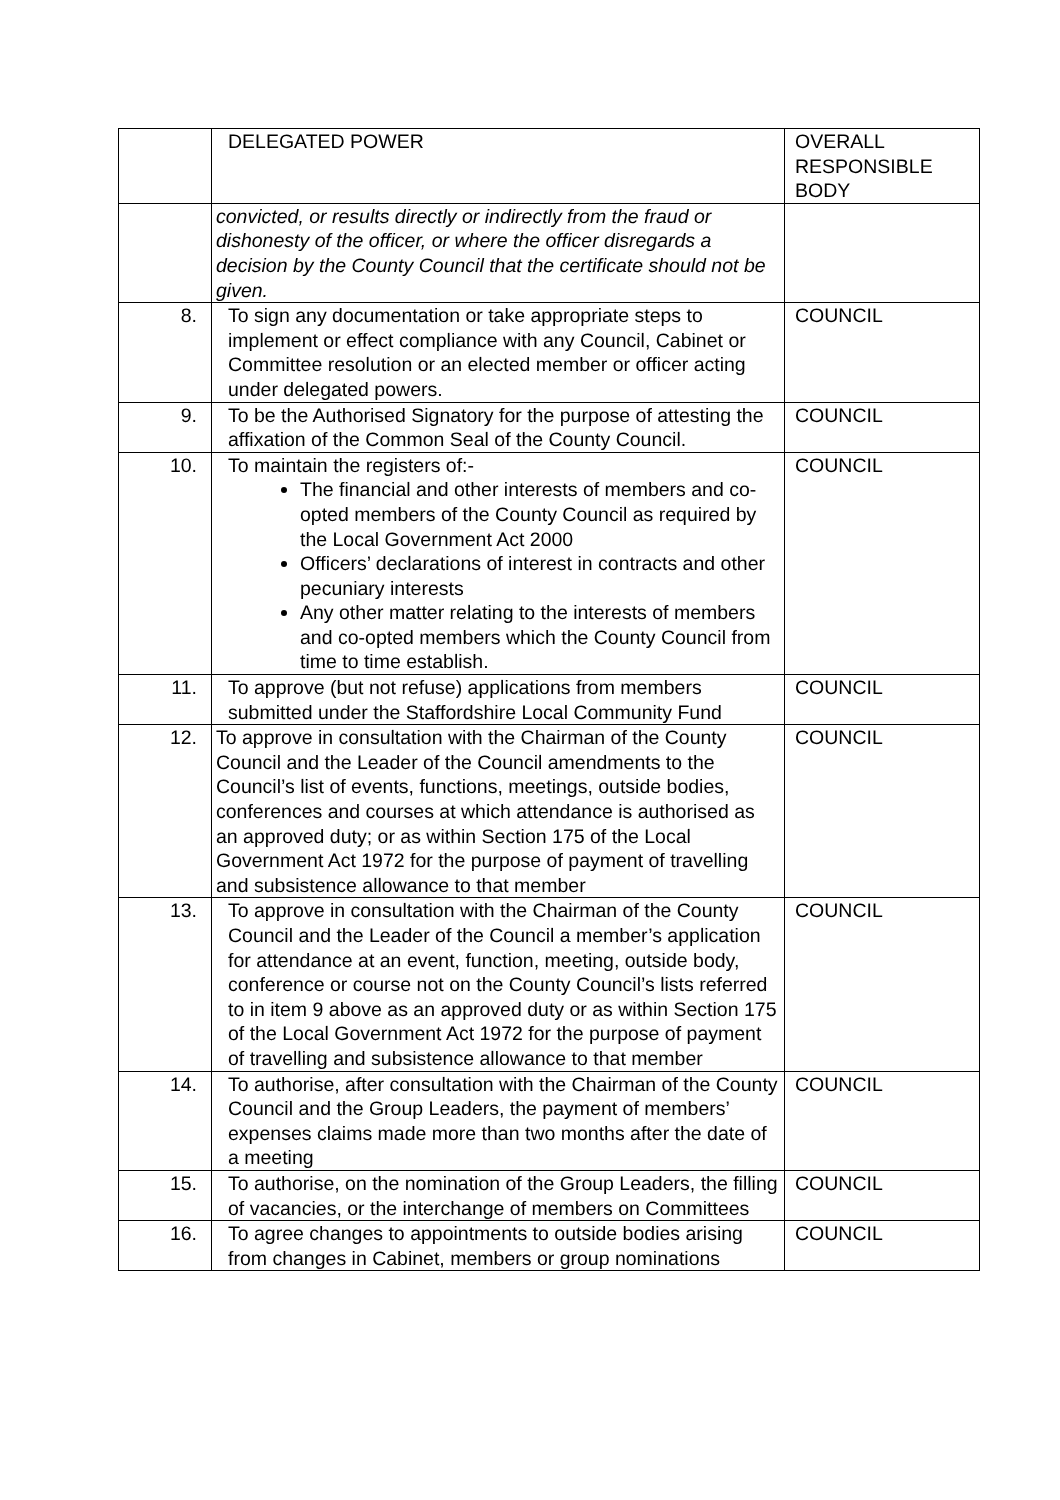| | DELEGATED POWER | OVERALL RESPONSIBLE BODY |
| | convicted, or results directly or indirectly from the fraud or dishonesty of the officer, or where the officer disregards a decision by the County Council that the certificate should not be given. | |
| 8. | To sign any documentation or take appropriate steps to implement or effect compliance with any Council, Cabinet or Committee resolution or an elected member or officer acting under delegated powers. | COUNCIL |
| 9. | To be the Authorised Signatory for the purpose of attesting the affixation of the Common Seal of the County Council. | COUNCIL |
| 10. | To maintain the registers of:- The financial and other interests of members and co-opted members of the County Council as required by the Local Government Act 2000 Officers’ declarations of interest in contracts and other pecuniary interests Any other matter relating to the interests of members and co-opted members which the County Council from time to time establish. | COUNCIL |
| 11. | To approve (but not refuse) applications from members submitted under the Staffordshire Local Community Fund | COUNCIL |
| 12. | To approve in consultation with the Chairman of the County Council and the Leader of the Council amendments to the Council’s list of events, functions, meetings, outside bodies, conferences and courses at which attendance is authorised as an approved duty; or as within Section 175 of the Local Government Act 1972 for the purpose of payment of travelling and subsistence allowance to that member | COUNCIL |
| 13. | To approve in consultation with the Chairman of the County Council and the Leader of the Council a member’s application for attendance at an event, function, meeting, outside body, conference or course not on the County Council’s lists referred to in item 9 above as an approved duty or as within Section 175 of the Local Government Act 1972 for the purpose of payment of travelling and subsistence allowance to that member | COUNCIL |
| 14. | To authorise, after consultation with the Chairman of the County Council and the Group Leaders, the payment of members’ expenses claims made more than two months after the date of a meeting | COUNCIL |
| 15. | To authorise, on the nomination of the Group Leaders, the filling of vacancies, or the interchange of members on Committees | COUNCIL |
| 16. | To agree changes to appointments to outside bodies arising from changes in Cabinet, members or group nominations | COUNCIL |